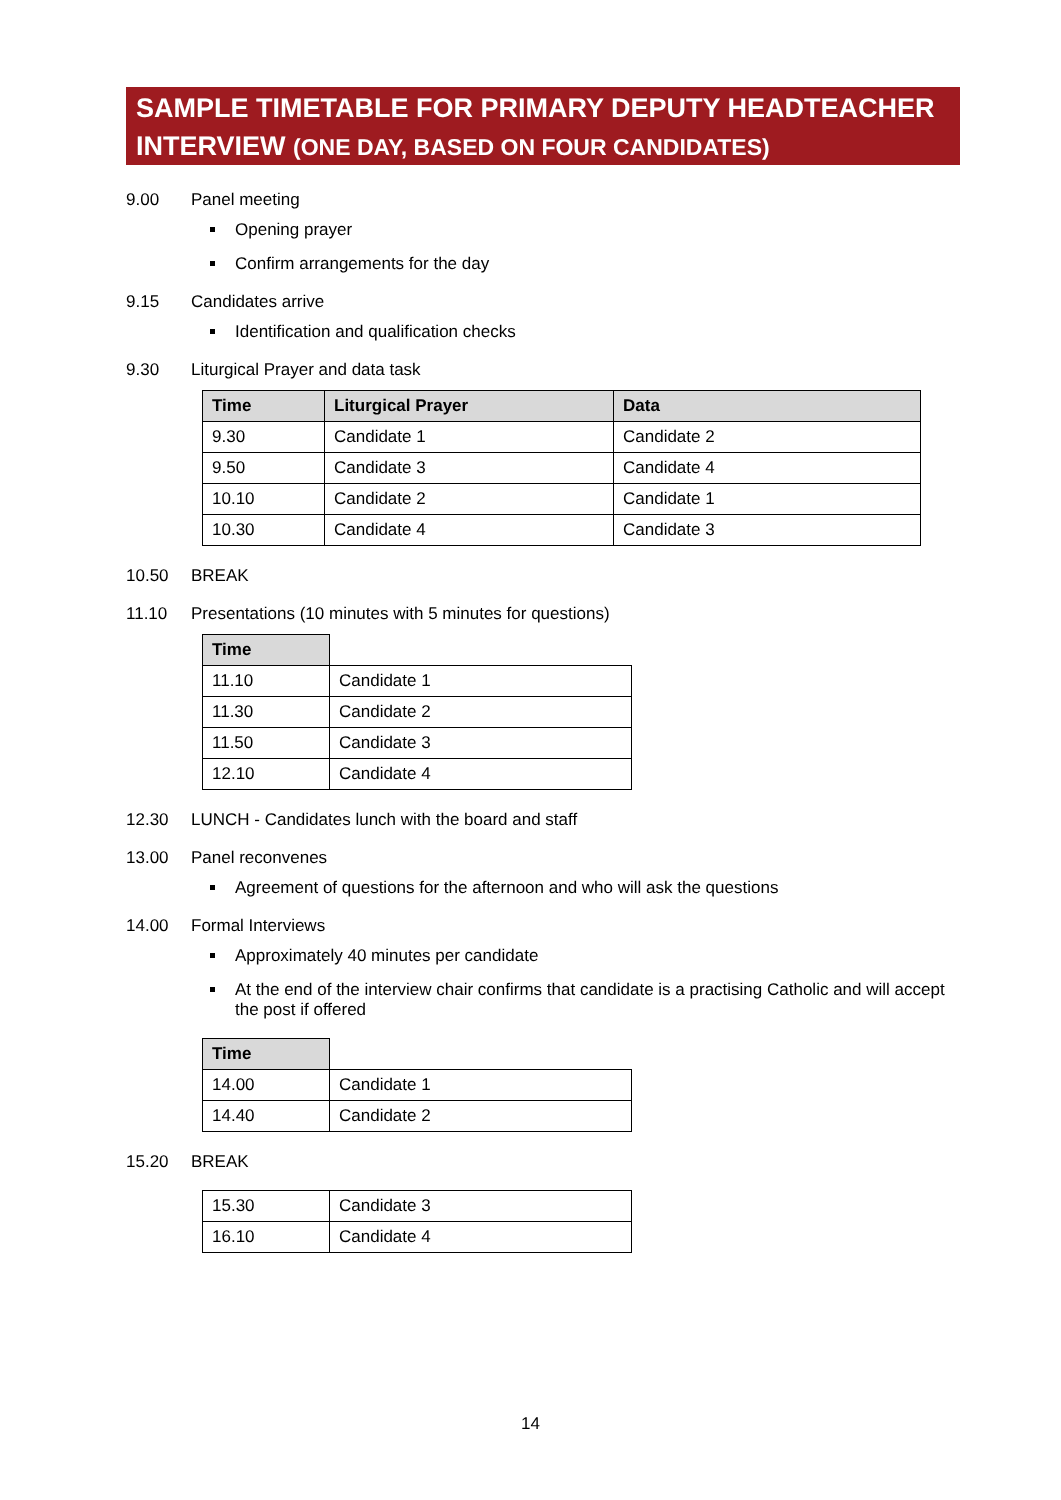SAMPLE TIMETABLE FOR PRIMARY DEPUTY HEADTEACHER INTERVIEW (ONE DAY, BASED ON FOUR CANDIDATES)
9.00 Panel meeting
Opening prayer
Confirm arrangements for the day
9.15 Candidates arrive
Identification and qualification checks
9.30 Liturgical Prayer and data task
| Time | Liturgical Prayer | Data |
| --- | --- | --- |
| 9.30 | Candidate 1 | Candidate 2 |
| 9.50 | Candidate 3 | Candidate 4 |
| 10.10 | Candidate 2 | Candidate 1 |
| 10.30 | Candidate 4 | Candidate 3 |
10.50 BREAK
11.10 Presentations (10 minutes with 5 minutes for questions)
| Time | |
| --- | --- |
| 11.10 | Candidate 1 |
| 11.30 | Candidate 2 |
| 11.50 | Candidate 3 |
| 12.10 | Candidate 4 |
12.30 LUNCH - Candidates lunch with the board and staff
13.00 Panel reconvenes
Agreement of questions for the afternoon and who will ask the questions
14.00 Formal Interviews
Approximately 40 minutes per candidate
At the end of the interview chair confirms that candidate is a practising Catholic and will accept the post if offered
| Time | |
| --- | --- |
| 14.00 | Candidate 1 |
| 14.40 | Candidate 2 |
15.20 BREAK
| 15.30 | Candidate 3 |
| 16.10 | Candidate 4 |
14